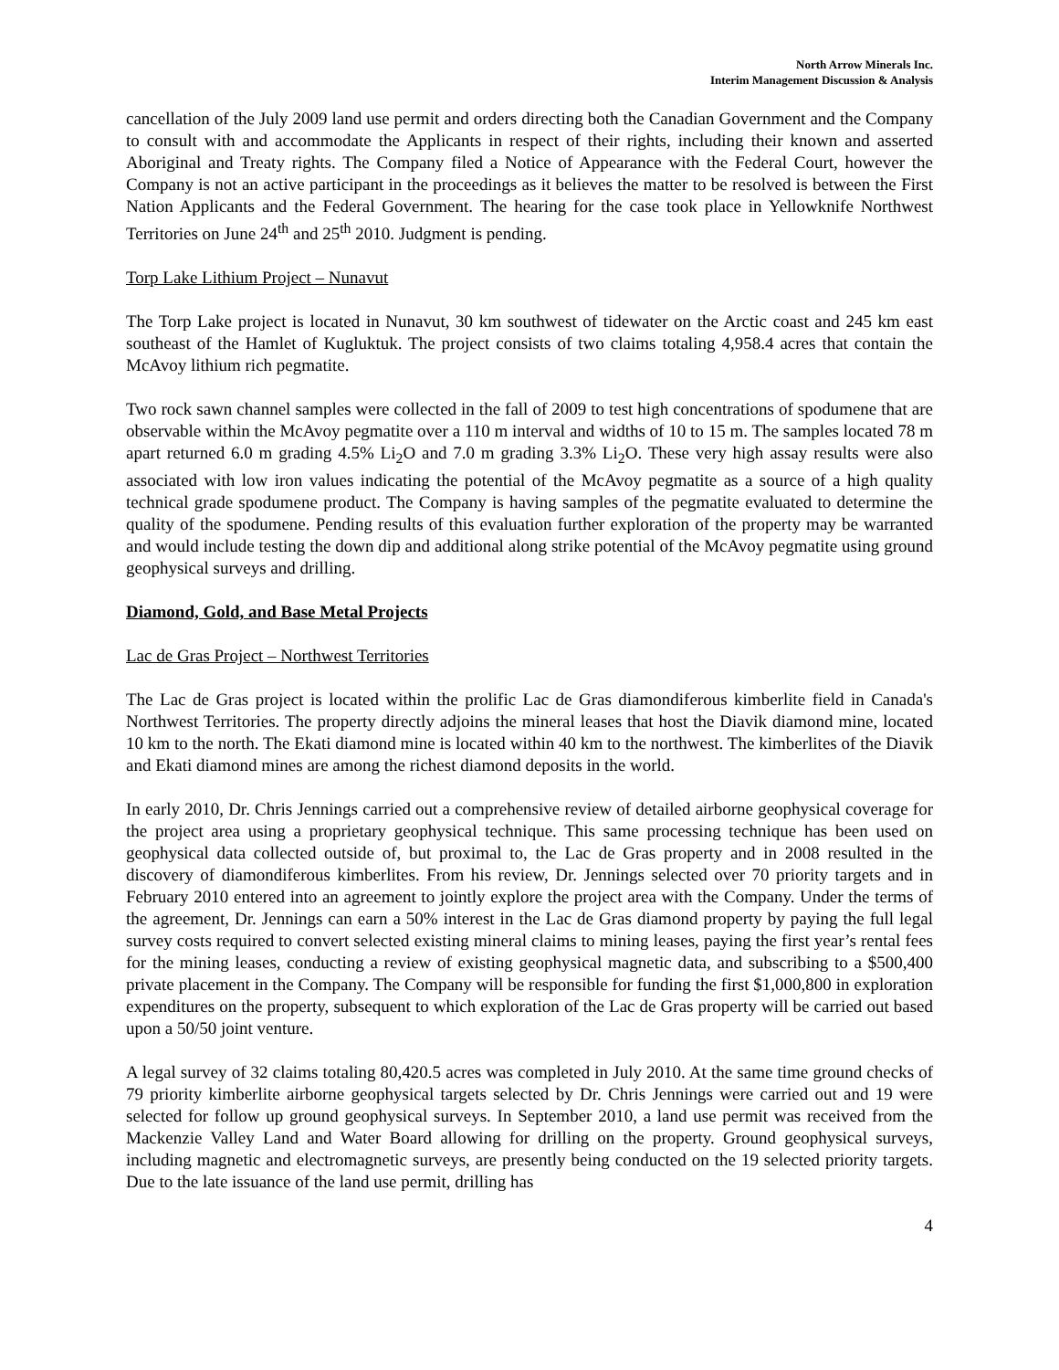North Arrow Minerals Inc.
Interim Management Discussion & Analysis
cancellation of the July 2009 land use permit and orders directing both the Canadian Government and the Company to consult with and accommodate the Applicants in respect of their rights, including their known and asserted Aboriginal and Treaty rights. The Company filed a Notice of Appearance with the Federal Court, however the Company is not an active participant in the proceedings as it believes the matter to be resolved is between the First Nation Applicants and the Federal Government. The hearing for the case took place in Yellowknife Northwest Territories on June 24<sup>th</sup> and 25<sup>th</sup> 2010. Judgment is pending.
Torp Lake Lithium Project – Nunavut
The Torp Lake project is located in Nunavut, 30 km southwest of tidewater on the Arctic coast and 245 km east southeast of the Hamlet of Kugluktuk. The project consists of two claims totaling 4,958.4 acres that contain the McAvoy lithium rich pegmatite.
Two rock sawn channel samples were collected in the fall of 2009 to test high concentrations of spodumene that are observable within the McAvoy pegmatite over a 110 m interval and widths of 10 to 15 m. The samples located 78 m apart returned 6.0 m grading 4.5% Li<sub>2</sub>O and 7.0 m grading 3.3% Li<sub>2</sub>O. These very high assay results were also associated with low iron values indicating the potential of the McAvoy pegmatite as a source of a high quality technical grade spodumene product. The Company is having samples of the pegmatite evaluated to determine the quality of the spodumene. Pending results of this evaluation further exploration of the property may be warranted and would include testing the down dip and additional along strike potential of the McAvoy pegmatite using ground geophysical surveys and drilling.
Diamond, Gold, and Base Metal Projects
Lac de Gras Project – Northwest Territories
The Lac de Gras project is located within the prolific Lac de Gras diamondiferous kimberlite field in Canada's Northwest Territories. The property directly adjoins the mineral leases that host the Diavik diamond mine, located 10 km to the north. The Ekati diamond mine is located within 40 km to the northwest. The kimberlites of the Diavik and Ekati diamond mines are among the richest diamond deposits in the world.
In early 2010, Dr. Chris Jennings carried out a comprehensive review of detailed airborne geophysical coverage for the project area using a proprietary geophysical technique. This same processing technique has been used on geophysical data collected outside of, but proximal to, the Lac de Gras property and in 2008 resulted in the discovery of diamondiferous kimberlites. From his review, Dr. Jennings selected over 70 priority targets and in February 2010 entered into an agreement to jointly explore the project area with the Company. Under the terms of the agreement, Dr. Jennings can earn a 50% interest in the Lac de Gras diamond property by paying the full legal survey costs required to convert selected existing mineral claims to mining leases, paying the first year’s rental fees for the mining leases, conducting a review of existing geophysical magnetic data, and subscribing to a $500,400 private placement in the Company. The Company will be responsible for funding the first $1,000,800 in exploration expenditures on the property, subsequent to which exploration of the Lac de Gras property will be carried out based upon a 50/50 joint venture.
A legal survey of 32 claims totaling 80,420.5 acres was completed in July 2010. At the same time ground checks of 79 priority kimberlite airborne geophysical targets selected by Dr. Chris Jennings were carried out and 19 were selected for follow up ground geophysical surveys. In September 2010, a land use permit was received from the Mackenzie Valley Land and Water Board allowing for drilling on the property. Ground geophysical surveys, including magnetic and electromagnetic surveys, are presently being conducted on the 19 selected priority targets. Due to the late issuance of the land use permit, drilling has
4